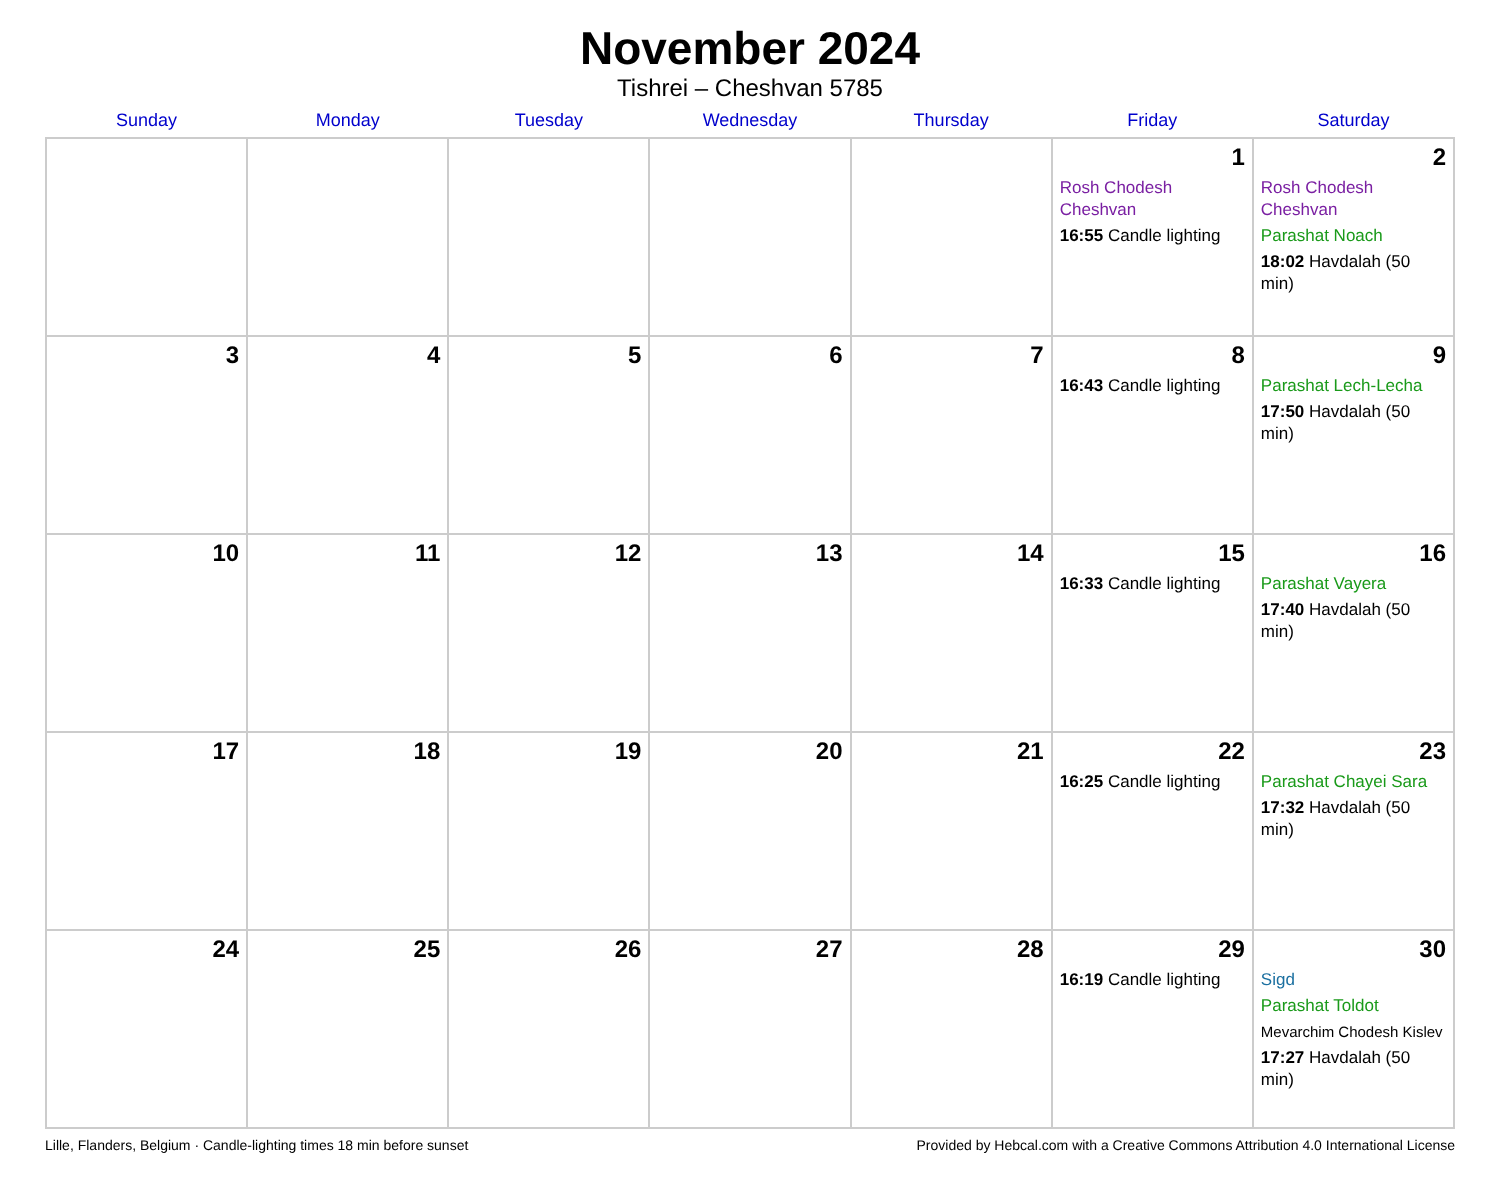November 2024
Tishrei – Cheshvan 5785
| Sunday | Monday | Tuesday | Wednesday | Thursday | Friday | Saturday |
| --- | --- | --- | --- | --- | --- | --- |
| | | | | | 1 Rosh Chodesh Cheshvan 16:55 Candle lighting | 2 Rosh Chodesh Cheshvan Parashat Noach 18:02 Havdalah (50 min) |
| 3 | 4 | 5 | 6 | 7 | 8 16:43 Candle lighting | 9 Parashat Lech-Lecha 17:50 Havdalah (50 min) |
| 10 | 11 | 12 | 13 | 14 | 15 16:33 Candle lighting | 16 Parashat Vayera 17:40 Havdalah (50 min) |
| 17 | 18 | 19 | 20 | 21 | 22 16:25 Candle lighting | 23 Parashat Chayei Sara 17:32 Havdalah (50 min) |
| 24 | 25 | 26 | 27 | 28 | 29 16:19 Candle lighting | 30 Sigd Parashat Toldot Mevarchim Chodesh Kislev 17:27 Havdalah (50 min) |
Lille, Flanders, Belgium · Candle-lighting times 18 min before sunset Provided by Hebcal.com with a Creative Commons Attribution 4.0 International License